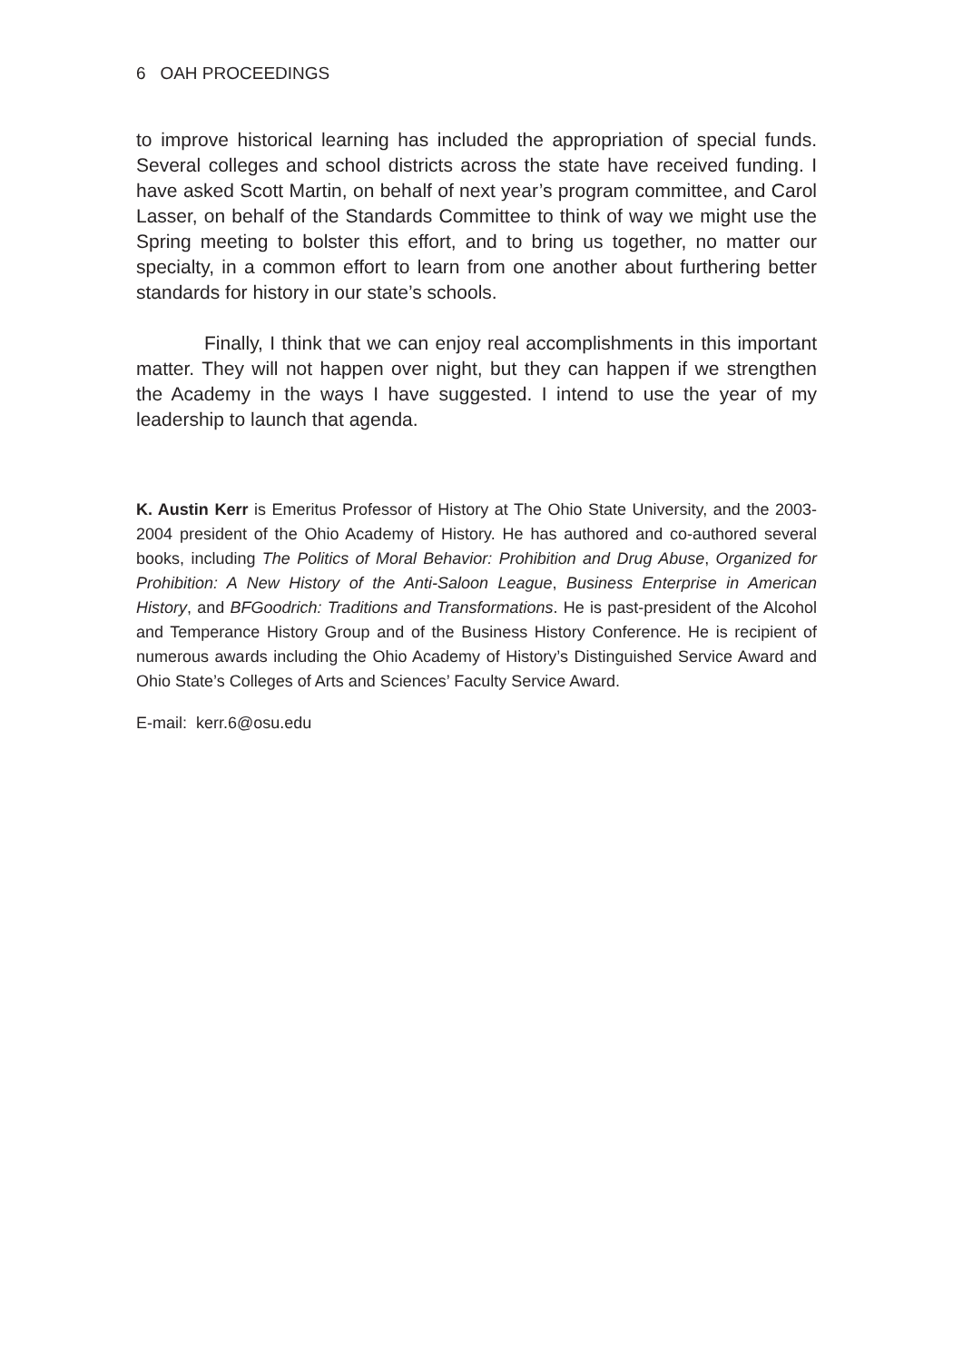6 OAH PROCEEDINGS
to improve historical learning has included the appropriation of special funds. Several colleges and school districts across the state have received funding. I have asked Scott Martin, on behalf of next year’s program committee, and Carol Lasser, on behalf of the Standards Committee to think of way we might use the Spring meeting to bolster this effort, and to bring us together, no matter our specialty, in a common effort to learn from one another about furthering better standards for history in our state’s schools.
Finally, I think that we can enjoy real accomplishments in this important matter. They will not happen over night, but they can happen if we strengthen the Academy in the ways I have suggested. I intend to use the year of my leadership to launch that agenda.
K. Austin Kerr is Emeritus Professor of History at The Ohio State University, and the 2003-2004 president of the Ohio Academy of History. He has authored and co-authored several books, including The Politics of Moral Behavior: Prohibition and Drug Abuse, Organized for Prohibition: A New History of the Anti-Saloon League, Business Enterprise in American History, and BFGoodrich: Traditions and Transformations. He is past-president of the Alcohol and Temperance History Group and of the Business History Conference. He is recipient of numerous awards including the Ohio Academy of History’s Distinguished Service Award and Ohio State’s Colleges of Arts and Sciences’ Faculty Service Award.
E-mail: kerr.6@osu.edu